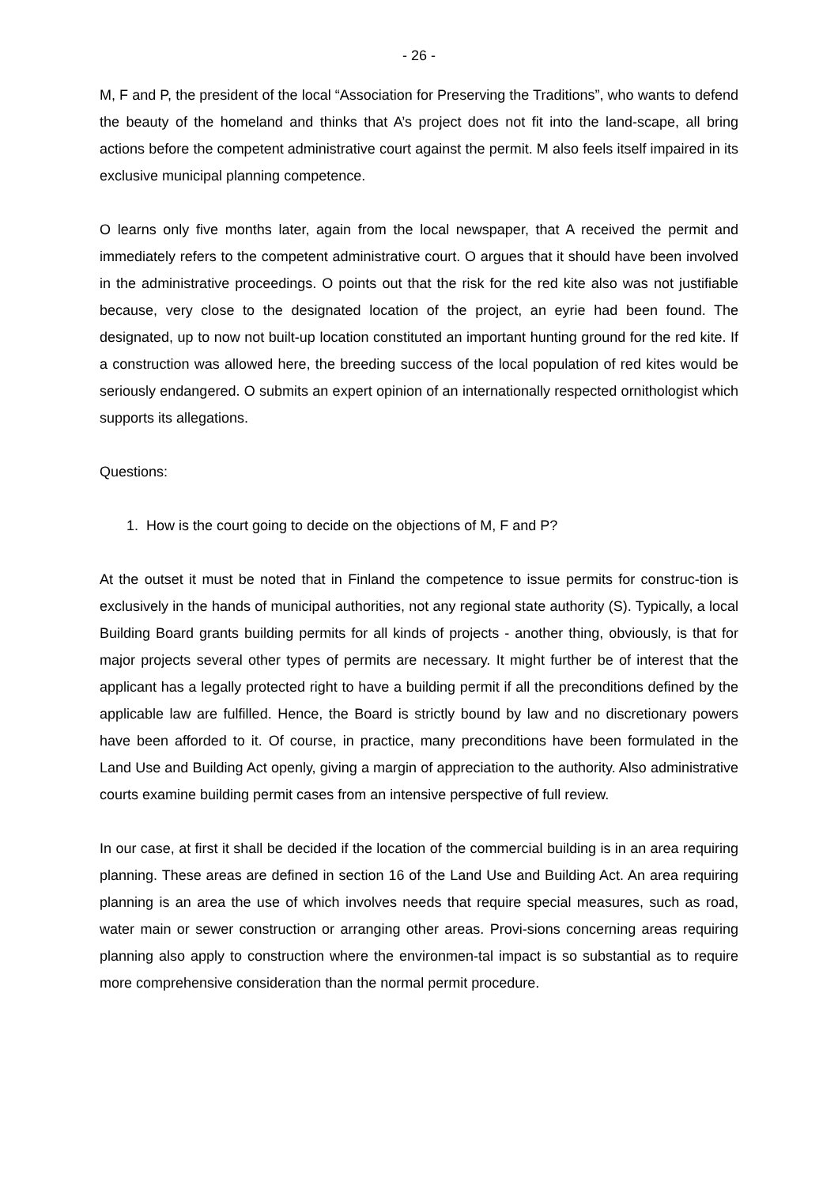- 26 -
M, F and P, the president of the local “Association for Preserving the Traditions”, who wants to defend the beauty of the homeland and thinks that A’s project does not fit into the land-scape, all bring actions before the competent administrative court against the permit. M also feels itself impaired in its exclusive municipal planning competence.
O learns only five months later, again from the local newspaper, that A received the permit and immediately refers to the competent administrative court. O argues that it should have been involved in the administrative proceedings. O points out that the risk for the red kite also was not justifiable because, very close to the designated location of the project, an eyrie had been found. The designated, up to now not built-up location constituted an important hunting ground for the red kite. If a construction was allowed here, the breeding success of the local population of red kites would be seriously endangered. O submits an expert opinion of an internationally respected ornithologist which supports its allegations.
Questions:
1. How is the court going to decide on the objections of M, F and P?
At the outset it must be noted that in Finland the competence to issue permits for construc-tion is exclusively in the hands of municipal authorities, not any regional state authority (S). Typically, a local Building Board grants building permits for all kinds of projects - another thing, obviously, is that for major projects several other types of permits are necessary. It might further be of interest that the applicant has a legally protected right to have a building permit if all the preconditions defined by the applicable law are fulfilled. Hence, the Board is strictly bound by law and no discretionary powers have been afforded to it. Of course, in practice, many preconditions have been formulated in the Land Use and Building Act openly, giving a margin of appreciation to the authority. Also administrative courts examine building permit cases from an intensive perspective of full review.
In our case, at first it shall be decided if the location of the commercial building is in an area requiring planning. These areas are defined in section 16 of the Land Use and Building Act. An area requiring planning is an area the use of which involves needs that require special measures, such as road, water main or sewer construction or arranging other areas. Provi-sions concerning areas requiring planning also apply to construction where the environmen-tal impact is so substantial as to require more comprehensive consideration than the normal permit procedure.